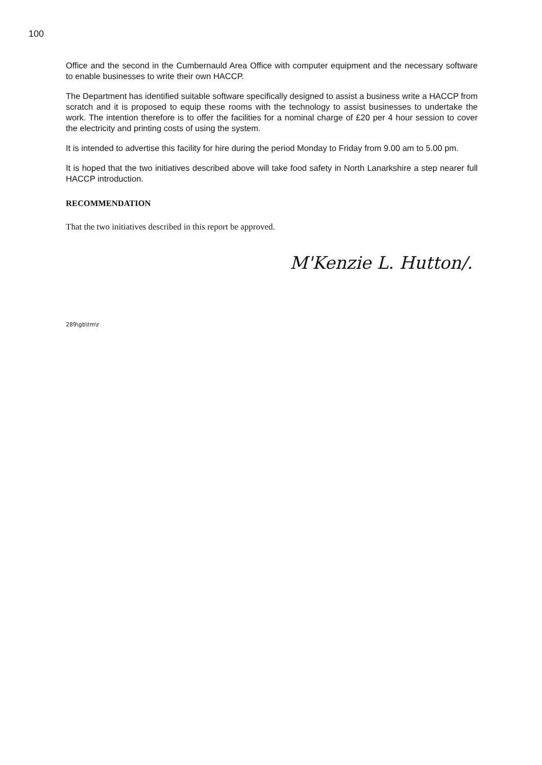100
Office and the second in the Cumbernauld Area Office with computer equipment and the necessary software to enable businesses to write their own HACCP.
The Department has identified suitable software specifically designed to assist a business write a HACCP from scratch and it is proposed to equip these rooms with the technology to assist businesses to undertake the work. The intention therefore is to offer the facilities for a nominal charge of £20 per 4 hour session to cover the electricity and printing costs of using the system.
It is intended to advertise this facility for hire during the period Monday to Friday from 9.00 am to 5.00 pm.
It is hoped that the two initiatives described above will take food safety in North Lanarkshire a step nearer full HACCP introduction.
RECOMMENDATION
That the two initiatives described in this report be approved.
M'Kenzie L. Hutton/.
289\gb\tm\r